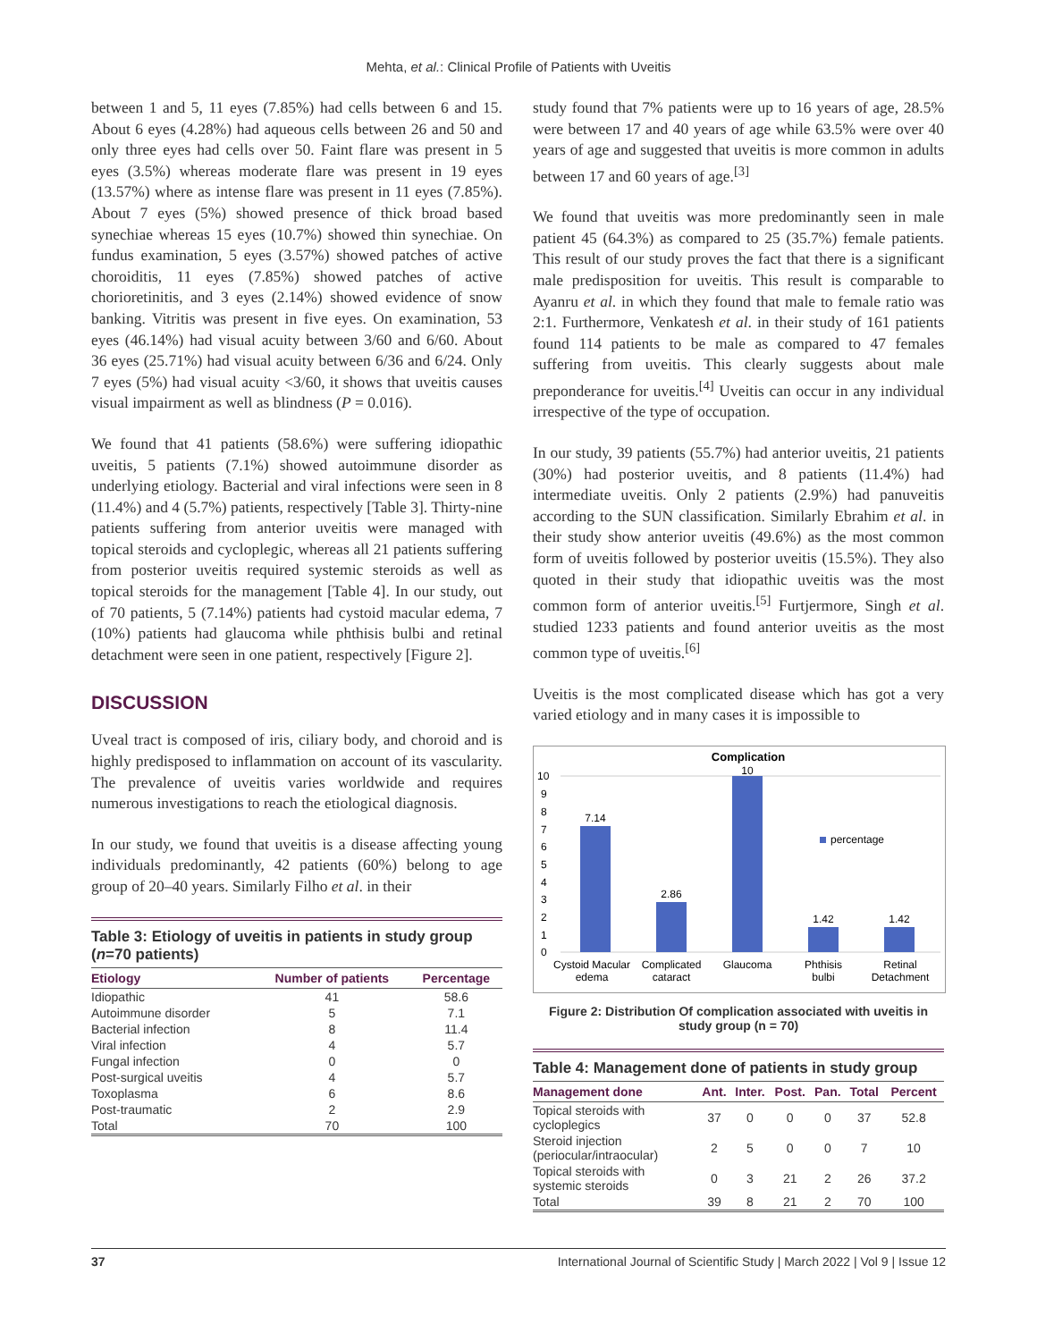Mehta, et al.: Clinical Profile of Patients with Uveitis
between 1 and 5, 11 eyes (7.85%) had cells between 6 and 15. About 6 eyes (4.28%) had aqueous cells between 26 and 50 and only three eyes had cells over 50. Faint flare was present in 5 eyes (3.5%) whereas moderate flare was present in 19 eyes (13.57%) where as intense flare was present in 11 eyes (7.85%). About 7 eyes (5%) showed presence of thick broad based synechiae whereas 15 eyes (10.7%) showed thin synechiae. On fundus examination, 5 eyes (3.57%) showed patches of active choroiditis, 11 eyes (7.85%) showed patches of active chorioretinitis, and 3 eyes (2.14%) showed evidence of snow banking. Vitritis was present in five eyes. On examination, 53 eyes (46.14%) had visual acuity between 3/60 and 6/60. About 36 eyes (25.71%) had visual acuity between 6/36 and 6/24. Only 7 eyes (5%) had visual acuity <3/60, it shows that uveitis causes visual impairment as well as blindness (P = 0.016).
We found that 41 patients (58.6%) were suffering idiopathic uveitis, 5 patients (7.1%) showed autoimmune disorder as underlying etiology. Bacterial and viral infections were seen in 8 (11.4%) and 4 (5.7%) patients, respectively [Table 3]. Thirty-nine patients suffering from anterior uveitis were managed with topical steroids and cycloplegic, whereas all 21 patients suffering from posterior uveitis required systemic steroids as well as topical steroids for the management [Table 4]. In our study, out of 70 patients, 5 (7.14%) patients had cystoid macular edema, 7 (10%) patients had glaucoma while phthisis bulbi and retinal detachment were seen in one patient, respectively [Figure 2].
DISCUSSION
Uveal tract is composed of iris, ciliary body, and choroid and is highly predisposed to inflammation on account of its vascularity. The prevalence of uveitis varies worldwide and requires numerous investigations to reach the etiological diagnosis.
In our study, we found that uveitis is a disease affecting young individuals predominantly, 42 patients (60%) belong to age group of 20–40 years. Similarly Filho et al. in their
Table 3: Etiology of uveitis in patients in study group (n=70 patients)
| Etiology | Number of patients | Percentage |
| --- | --- | --- |
| Idiopathic | 41 | 58.6 |
| Autoimmune disorder | 5 | 7.1 |
| Bacterial infection | 8 | 11.4 |
| Viral infection | 4 | 5.7 |
| Fungal infection | 0 | 0 |
| Post-surgical uveitis | 4 | 5.7 |
| Toxoplasma | 6 | 8.6 |
| Post-traumatic | 2 | 2.9 |
| Total | 70 | 100 |
study found that 7% patients were up to 16 years of age, 28.5% were between 17 and 40 years of age while 63.5% were over 40 years of age and suggested that uveitis is more common in adults between 17 and 60 years of age.<sup>[3]</sup>
We found that uveitis was more predominantly seen in male patient 45 (64.3%) as compared to 25 (35.7%) female patients. This result of our study proves the fact that there is a significant male predisposition for uveitis. This result is comparable to Ayanru et al. in which they found that male to female ratio was 2:1. Furthermore, Venkatesh et al. in their study of 161 patients found 114 patients to be male as compared to 47 females suffering from uveitis. This clearly suggests about male preponderance for uveitis.<sup>[4]</sup> Uveitis can occur in any individual irrespective of the type of occupation.
In our study, 39 patients (55.7%) had anterior uveitis, 21 patients (30%) had posterior uveitis, and 8 patients (11.4%) had intermediate uveitis. Only 2 patients (2.9%) had panuveitis according to the SUN classification. Similarly Ebrahim et al. in their study show anterior uveitis (49.6%) as the most common form of uveitis followed by posterior uveitis (15.5%). They also quoted in their study that idiopathic uveitis was the most common form of anterior uveitis.<sup>[5]</sup> Furtjermore, Singh et al. studied 1233 patients and found anterior uveitis as the most common type of uveitis.<sup>[6]</sup>
Uveitis is the most complicated disease which has got a very varied etiology and in many cases it is impossible to
Complication
0
1
2
3
4
5
6
7
8
9
10
7.14
2.86
10
1.42
1.42
percentage
Cystoid Macular
edema
Complicated
cataract
Glaucoma
Phthisis
bulbi
Retinal
Detachment
Figure 2: Distribution Of complication associated with uveitis in study group (n = 70)
Table 4: Management done of patients in study group
| Management done | Ant. | Inter. | Post. | Pan. | Total | Percent |
| --- | --- | --- | --- | --- | --- | --- |
| Topical steroids with cycloplegics | 37 | 0 | 0 | 0 | 37 | 52.8 |
| Steroid injection (periocular/intraocular) | 2 | 5 | 0 | 0 | 7 | 10 |
| Topical steroids with systemic steroids | 0 | 3 | 21 | 2 | 26 | 37.2 |
| Total | 39 | 8 | 21 | 2 | 70 | 100 |
37 International Journal of Scientific Study | March 2022 | Vol 9 | Issue 12